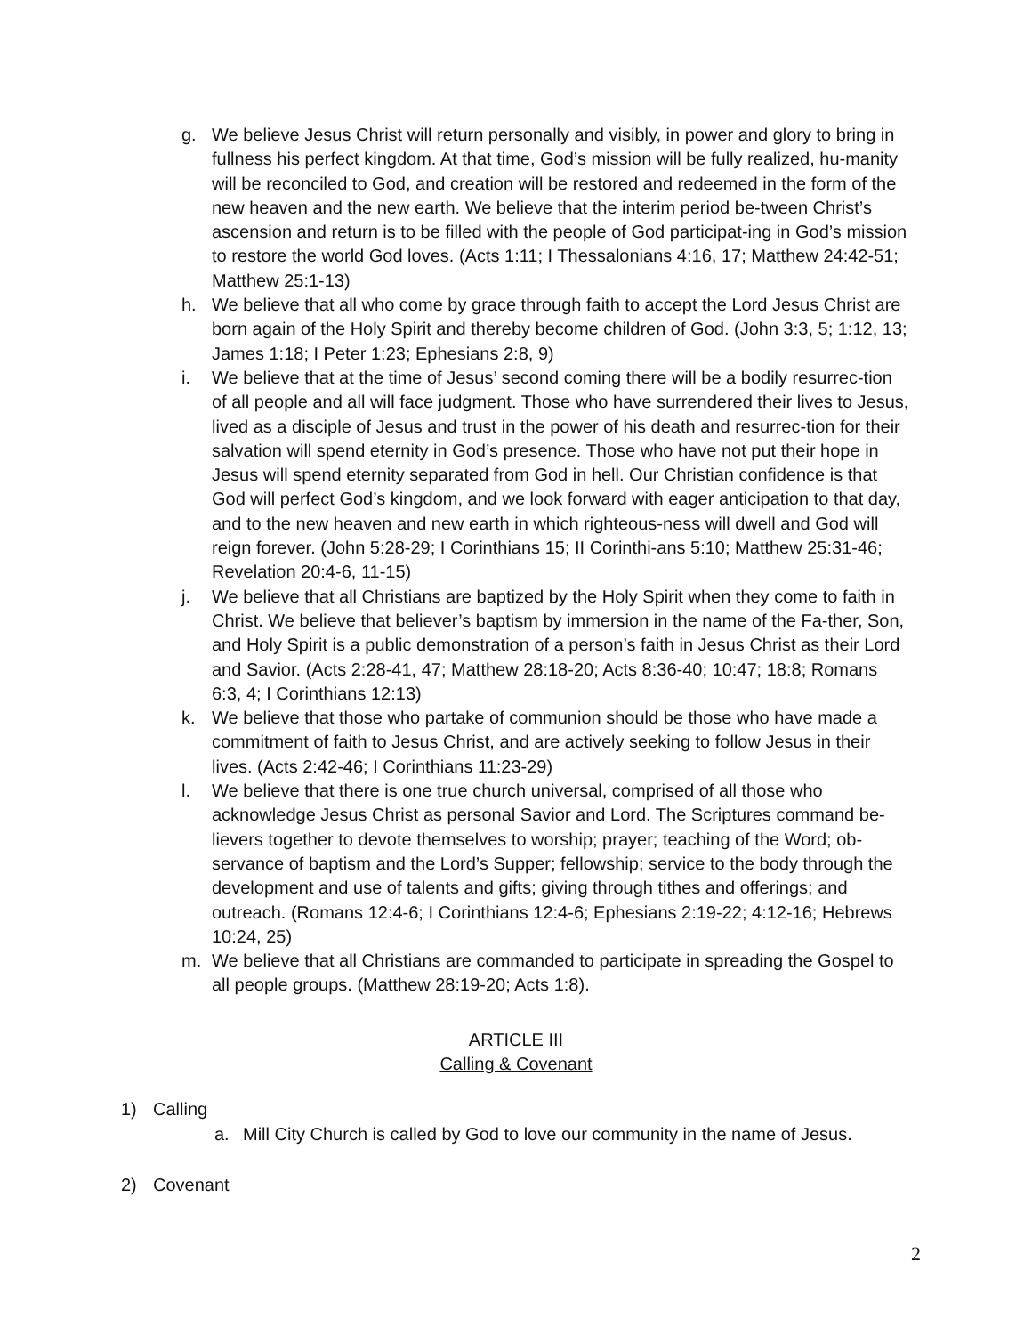g. We believe Jesus Christ will return personally and visibly, in power and glory to bring in fullness his perfect kingdom. At that time, God’s mission will be fully realized, hu-manity will be reconciled to God, and creation will be restored and redeemed in the form of the new heaven and the new earth. We believe that the interim period be-tween Christ’s ascension and return is to be filled with the people of God participat-ing in God’s mission to restore the world God loves. (Acts 1:11; I Thessalonians 4:16, 17; Matthew 24:42-51; Matthew 25:1-13)
h. We believe that all who come by grace through faith to accept the Lord Jesus Christ are born again of the Holy Spirit and thereby become children of God. (John 3:3, 5; 1:12, 13; James 1:18; I Peter 1:23; Ephesians 2:8, 9)
i. We believe that at the time of Jesus’ second coming there will be a bodily resurrec-tion of all people and all will face judgment. Those who have surrendered their lives to Jesus, lived as a disciple of Jesus and trust in the power of his death and resurrec-tion for their salvation will spend eternity in God’s presence. Those who have not put their hope in Jesus will spend eternity separated from God in hell. Our Christian confidence is that God will perfect God’s kingdom, and we look forward with eager anticipation to that day, and to the new heaven and new earth in which righteous-ness will dwell and God will reign forever. (John 5:28-29; I Corinthians 15; II Corinthi-ans 5:10; Matthew 25:31-46; Revelation 20:4-6, 11-15)
j. We believe that all Christians are baptized by the Holy Spirit when they come to faith in Christ. We believe that believer’s baptism by immersion in the name of the Fa-ther, Son, and Holy Spirit is a public demonstration of a person’s faith in Jesus Christ as their Lord and Savior. (Acts 2:28-41, 47; Matthew 28:18-20; Acts 8:36-40; 10:47; 18:8; Romans 6:3, 4; I Corinthians 12:13)
k. We believe that those who partake of communion should be those who have made a commitment of faith to Jesus Christ, and are actively seeking to follow Jesus in their lives. (Acts 2:42-46; I Corinthians 11:23-29)
l. We believe that there is one true church universal, comprised of all those who acknowledge Jesus Christ as personal Savior and Lord. The Scriptures command be-lievers together to devote themselves to worship; prayer; teaching of the Word; ob-servance of baptism and the Lord’s Supper; fellowship; service to the body through the development and use of talents and gifts; giving through tithes and offerings; and outreach. (Romans 12:4-6; I Corinthians 12:4-6; Ephesians 2:19-22; 4:12-16; Hebrews 10:24, 25)
m. We believe that all Christians are commanded to participate in spreading the Gospel to all people groups. (Matthew 28:19-20; Acts 1:8).
ARTICLE III
Calling & Covenant
1) Calling
a. Mill City Church is called by God to love our community in the name of Jesus.
2) Covenant
2